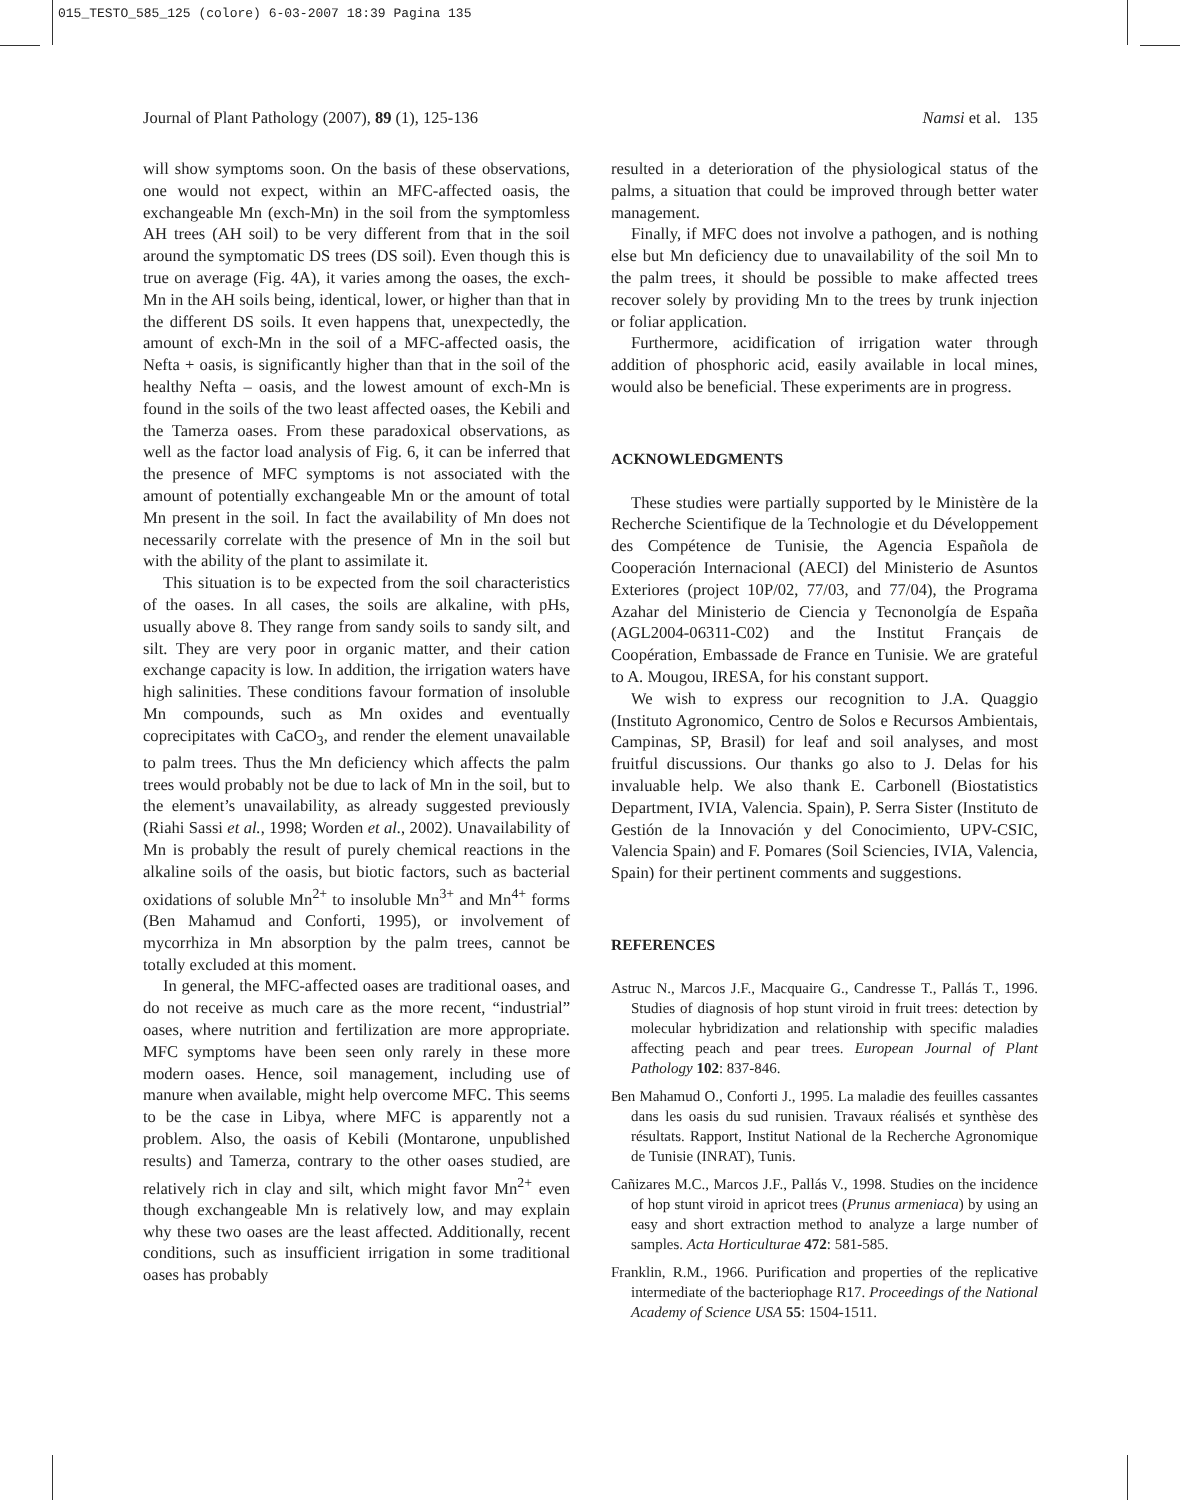015_TESTO_585_125 (colore) 6-03-2007 18:39 Pagina 135
Journal of Plant Pathology (2007), 89 (1), 125-136 Namsi et al. 135
will show symptoms soon. On the basis of these observations, one would not expect, within an MFC-affected oasis, the exchangeable Mn (exch-Mn) in the soil from the symptomless AH trees (AH soil) to be very different from that in the soil around the symptomatic DS trees (DS soil). Even though this is true on average (Fig. 4A), it varies among the oases, the exch-Mn in the AH soils being, identical, lower, or higher than that in the different DS soils. It even happens that, unexpectedly, the amount of exch-Mn in the soil of a MFC-affected oasis, the Nefta + oasis, is significantly higher than that in the soil of the healthy Nefta – oasis, and the lowest amount of exch-Mn is found in the soils of the two least affected oases, the Kebili and the Tamerza oases. From these paradoxical observations, as well as the factor load analysis of Fig. 6, it can be inferred that the presence of MFC symptoms is not associated with the amount of potentially exchangeable Mn or the amount of total Mn present in the soil. In fact the availability of Mn does not necessarily correlate with the presence of Mn in the soil but with the ability of the plant to assimilate it.
This situation is to be expected from the soil characteristics of the oases. In all cases, the soils are alkaline, with pHs, usually above 8. They range from sandy soils to sandy silt, and silt. They are very poor in organic matter, and their cation exchange capacity is low. In addition, the irrigation waters have high salinities. These conditions favour formation of insoluble Mn compounds, such as Mn oxides and eventually coprecipitates with CaCO<sub>3</sub>, and render the element unavailable to palm trees. Thus the Mn deficiency which affects the palm trees would probably not be due to lack of Mn in the soil, but to the element’s unavailability, as already suggested previously (Riahi Sassi et al., 1998; Worden et al., 2002). Unavailability of Mn is probably the result of purely chemical reactions in the alkaline soils of the oasis, but biotic factors, such as bacterial oxidations of soluble Mn<sup>2+</sup> to insoluble Mn<sup>3+</sup> and Mn<sup>4+</sup> forms (Ben Mahamud and Conforti, 1995), or involvement of mycorrhiza in Mn absorption by the palm trees, cannot be totally excluded at this moment.
In general, the MFC-affected oases are traditional oases, and do not receive as much care as the more recent, “industrial” oases, where nutrition and fertilization are more appropriate. MFC symptoms have been seen only rarely in these more modern oases. Hence, soil management, including use of manure when available, might help overcome MFC. This seems to be the case in Libya, where MFC is apparently not a problem. Also, the oasis of Kebili (Montarone, unpublished results) and Tamerza, contrary to the other oases studied, are relatively rich in clay and silt, which might favor Mn<sup>2+</sup> even though exchangeable Mn is relatively low, and may explain why these two oases are the least affected. Additionally, recent conditions, such as insufficient irrigation in some traditional oases has probably
resulted in a deterioration of the physiological status of the palms, a situation that could be improved through better water management.
Finally, if MFC does not involve a pathogen, and is nothing else but Mn deficiency due to unavailability of the soil Mn to the palm trees, it should be possible to make affected trees recover solely by providing Mn to the trees by trunk injection or foliar application.
Furthermore, acidification of irrigation water through addition of phosphoric acid, easily available in local mines, would also be beneficial. These experiments are in progress.
ACKNOWLEDGMENTS
These studies were partially supported by le Ministère de la Recherche Scientifique de la Technologie et du Développement des Compétence de Tunisie, the Agencia Española de Cooperación Internacional (AECI) del Ministerio de Asuntos Exteriores (project 10P/02, 77/03, and 77/04), the Programa Azahar del Ministerio de Ciencia y Tecnonolgía de España (AGL2004-06311-C02) and the Institut Français de Coopération, Embassade de France en Tunisie. We are grateful to A. Mougou, IRESA, for his constant support.
We wish to express our recognition to J.A. Quaggio (Instituto Agronomico, Centro de Solos e Recursos Ambientais, Campinas, SP, Brasil) for leaf and soil analyses, and most fruitful discussions. Our thanks go also to J. Delas for his invaluable help. We also thank E. Carbonell (Biostatistics Department, IVIA, Valencia. Spain), P. Serra Sister (Instituto de Gestión de la Innovación y del Conocimiento, UPV-CSIC, Valencia Spain) and F. Pomares (Soil Sciencies, IVIA, Valencia, Spain) for their pertinent comments and suggestions.
REFERENCES
Astruc N., Marcos J.F., Macquaire G., Candresse T., Pallás T., 1996. Studies of diagnosis of hop stunt viroid in fruit trees: detection by molecular hybridization and relationship with specific maladies affecting peach and pear trees. European Journal of Plant Pathology 102: 837-846.
Ben Mahamud O., Conforti J., 1995. La maladie des feuilles cassantes dans les oasis du sud runisien. Travaux réalisés et synthèse des résultats. Rapport, Institut National de la Recherche Agronomique de Tunisie (INRAT), Tunis.
Cañizares M.C., Marcos J.F., Pallás V., 1998. Studies on the incidence of hop stunt viroid in apricot trees (Prunus armeniaca) by using an easy and short extraction method to analyze a large number of samples. Acta Horticulturae 472: 581-585.
Franklin, R.M., 1966. Purification and properties of the replicative intermediate of the bacteriophage R17. Proceedings of the National Academy of Science USA 55: 1504-1511.